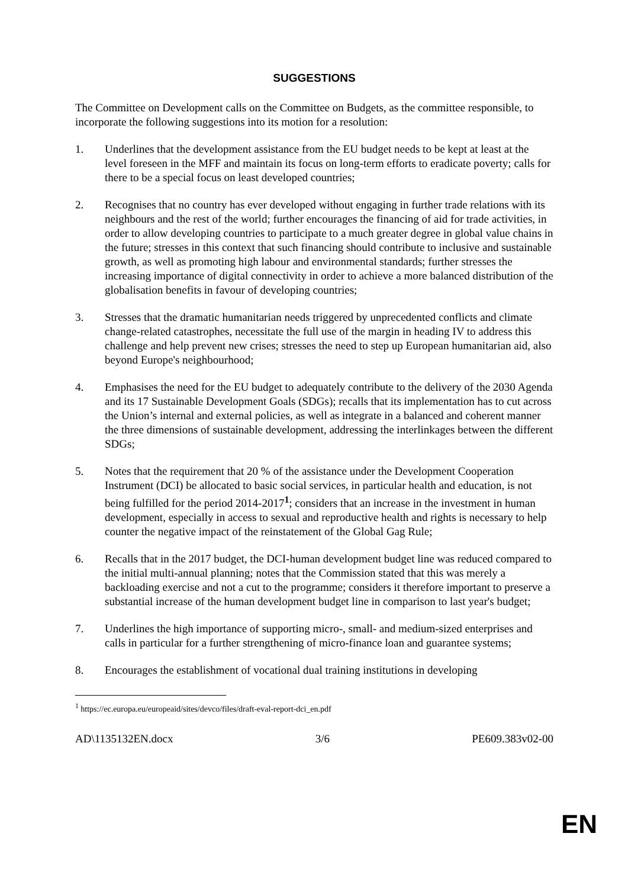SUGGESTIONS
The Committee on Development calls on the Committee on Budgets, as the committee responsible, to incorporate the following suggestions into its motion for a resolution:
1. Underlines that the development assistance from the EU budget needs to be kept at least at the level foreseen in the MFF and maintain its focus on long-term efforts to eradicate poverty; calls for there to be a special focus on least developed countries;
2. Recognises that no country has ever developed without engaging in further trade relations with its neighbours and the rest of the world; further encourages the financing of aid for trade activities, in order to allow developing countries to participate to a much greater degree in global value chains in the future; stresses in this context that such financing should contribute to inclusive and sustainable growth, as well as promoting high labour and environmental standards; further stresses the increasing importance of digital connectivity in order to achieve a more balanced distribution of the globalisation benefits in favour of developing countries;
3. Stresses that the dramatic humanitarian needs triggered by unprecedented conflicts and climate change-related catastrophes, necessitate the full use of the margin in heading IV to address this challenge and help prevent new crises; stresses the need to step up European humanitarian aid, also beyond Europe's neighbourhood;
4. Emphasises the need for the EU budget to adequately contribute to the delivery of the 2030 Agenda and its 17 Sustainable Development Goals (SDGs); recalls that its implementation has to cut across the Union’s internal and external policies, as well as integrate in a balanced and coherent manner the three dimensions of sustainable development, addressing the interlinkages between the different SDGs;
5. Notes that the requirement that 20 % of the assistance under the Development Cooperation Instrument (DCI) be allocated to basic social services, in particular health and education, is not being fulfilled for the period 2014-2017<sup>1</sup>; considers that an increase in the investment in human development, especially in access to sexual and reproductive health and rights is necessary to help counter the negative impact of the reinstatement of the Global Gag Rule;
6. Recalls that in the 2017 budget, the DCI-human development budget line was reduced compared to the initial multi-annual planning; notes that the Commission stated that this was merely a backloading exercise and not a cut to the programme; considers it therefore important to preserve a substantial increase of the human development budget line in comparison to last year's budget;
7. Underlines the high importance of supporting micro-, small- and medium-sized enterprises and calls in particular for a further strengthening of micro-finance loan and guarantee systems;
8. Encourages the establishment of vocational dual training institutions in developing
<sup>1</sup> https://ec.europa.eu/europeaid/sites/devco/files/draft-eval-report-dci_en.pdf
AD\1135132EN.docx 3/6 PE609.383v02-00
EN